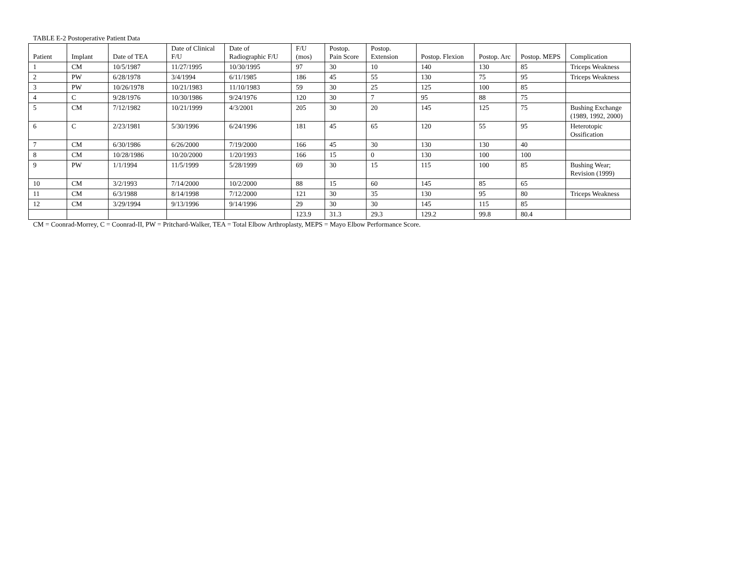TABLE E-2 Postoperative Patient Data
| Patient | Implant | Date of TEA | Date of Clinical F/U | Date of Radiographic F/U | F/U (mos) | Postop. Pain Score | Postop. Extension | Postop. Flexion | Postop. Arc | Postop. MEPS | Complication |
| --- | --- | --- | --- | --- | --- | --- | --- | --- | --- | --- | --- |
| 1 | CM | 10/5/1987 | 11/27/1995 | 10/30/1995 | 97 | 30 | 10 | 140 | 130 | 85 | Triceps Weakness |
| 2 | PW | 6/28/1978 | 3/4/1994 | 6/11/1985 | 186 | 45 | 55 | 130 | 75 | 95 | Triceps Weakness |
| 3 | PW | 10/26/1978 | 10/21/1983 | 11/10/1983 | 59 | 30 | 25 | 125 | 100 | 85 | |
| 4 | C | 9/28/1976 | 10/30/1986 | 9/24/1976 | 120 | 30 | 7 | 95 | 88 | 75 | |
| 5 | CM | 7/12/1982 | 10/21/1999 | 4/3/2001 | 205 | 30 | 20 | 145 | 125 | 75 | Bushing Exchange (1989, 1992, 2000) |
| 6 | C | 2/23/1981 | 5/30/1996 | 6/24/1996 | 181 | 45 | 65 | 120 | 55 | 95 | Heterotopic Ossification |
| 7 | CM | 6/30/1986 | 6/26/2000 | 7/19/2000 | 166 | 45 | 30 | 130 | 130 | 40 | |
| 8 | CM | 10/28/1986 | 10/20/2000 | 1/20/1993 | 166 | 15 | 0 | 130 | 100 | 100 | |
| 9 | PW | 1/1/1994 | 11/5/1999 | 5/28/1999 | 69 | 30 | 15 | 115 | 100 | 85 | Bushing Wear; Revision (1999) |
| 10 | CM | 3/2/1993 | 7/14/2000 | 10/2/2000 | 88 | 15 | 60 | 145 | 85 | 65 | |
| 11 | CM | 6/3/1988 | 8/14/1998 | 7/12/2000 | 121 | 30 | 35 | 130 | 95 | 80 | Triceps Weakness |
| 12 | CM | 3/29/1994 | 9/13/1996 | 9/14/1996 | 29 | 30 | 30 | 145 | 115 | 85 | |
| | | | | | 123.9 | 31.3 | 29.3 | 129.2 | 99.8 | 80.4 | |
CM = Coonrad-Morrey, C = Coonrad-II, PW = Pritchard-Walker, TEA = Total Elbow Arthroplasty, MEPS = Mayo Elbow Performance Score.